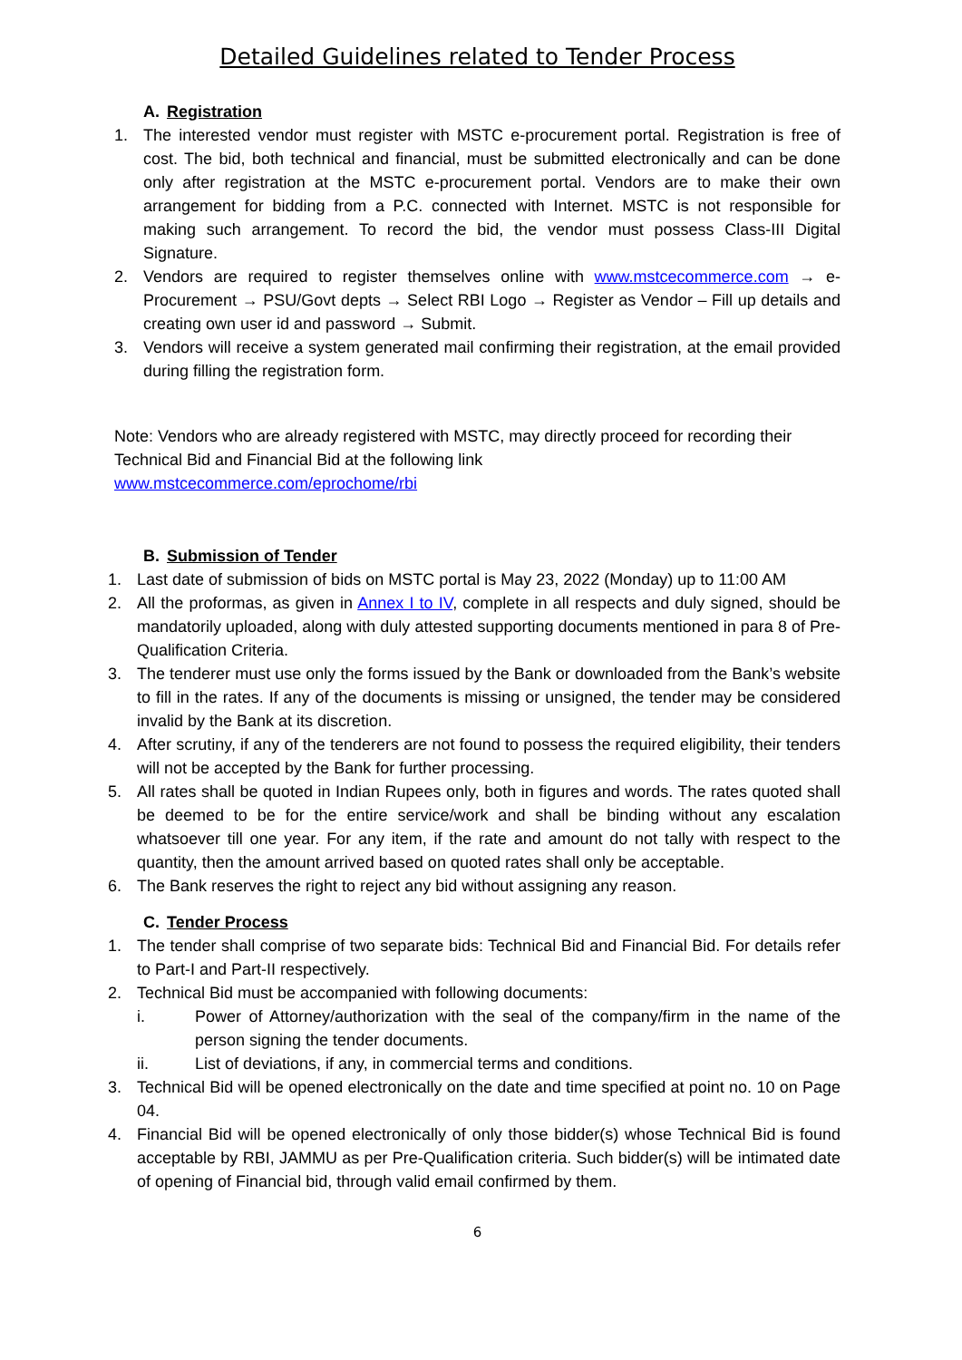Detailed Guidelines related to Tender Process
A. Registration
1. The interested vendor must register with MSTC e-procurement portal. Registration is free of cost. The bid, both technical and financial, must be submitted electronically and can be done only after registration at the MSTC e-procurement portal. Vendors are to make their own arrangement for bidding from a P.C. connected with Internet. MSTC is not responsible for making such arrangement. To record the bid, the vendor must possess Class-III Digital Signature.
2. Vendors are required to register themselves online with www.mstcecommerce.com → e-Procurement → PSU/Govt depts → Select RBI Logo → Register as Vendor – Fill up details and creating own user id and password → Submit.
3. Vendors will receive a system generated mail confirming their registration, at the email provided during filling the registration form.
Note: Vendors who are already registered with MSTC, may directly proceed for recording their Technical Bid and Financial Bid at the following link
www.mstcecommerce.com/eprochome/rbi
B. Submission of Tender
1. Last date of submission of bids on MSTC portal is May 23, 2022 (Monday) up to 11:00 AM
2. All the proformas, as given in Annex I to IV, complete in all respects and duly signed, should be mandatorily uploaded, along with duly attested supporting documents mentioned in para 8 of Pre-Qualification Criteria.
3. The tenderer must use only the forms issued by the Bank or downloaded from the Bank’s website to fill in the rates. If any of the documents is missing or unsigned, the tender may be considered invalid by the Bank at its discretion.
4. After scrutiny, if any of the tenderers are not found to possess the required eligibility, their tenders will not be accepted by the Bank for further processing.
5. All rates shall be quoted in Indian Rupees only, both in figures and words. The rates quoted shall be deemed to be for the entire service/work and shall be binding without any escalation whatsoever till one year. For any item, if the rate and amount do not tally with respect to the quantity, then the amount arrived based on quoted rates shall only be acceptable.
6. The Bank reserves the right to reject any bid without assigning any reason.
C. Tender Process
1. The tender shall comprise of two separate bids: Technical Bid and Financial Bid. For details refer to Part-I and Part-II respectively.
2. Technical Bid must be accompanied with following documents:
i. Power of Attorney/authorization with the seal of the company/firm in the name of the person signing the tender documents.
ii. List of deviations, if any, in commercial terms and conditions.
3. Technical Bid will be opened electronically on the date and time specified at point no. 10 on Page 04.
4. Financial Bid will be opened electronically of only those bidder(s) whose Technical Bid is found acceptable by RBI, JAMMU as per Pre-Qualification criteria. Such bidder(s) will be intimated date of opening of Financial bid, through valid email confirmed by them.
6